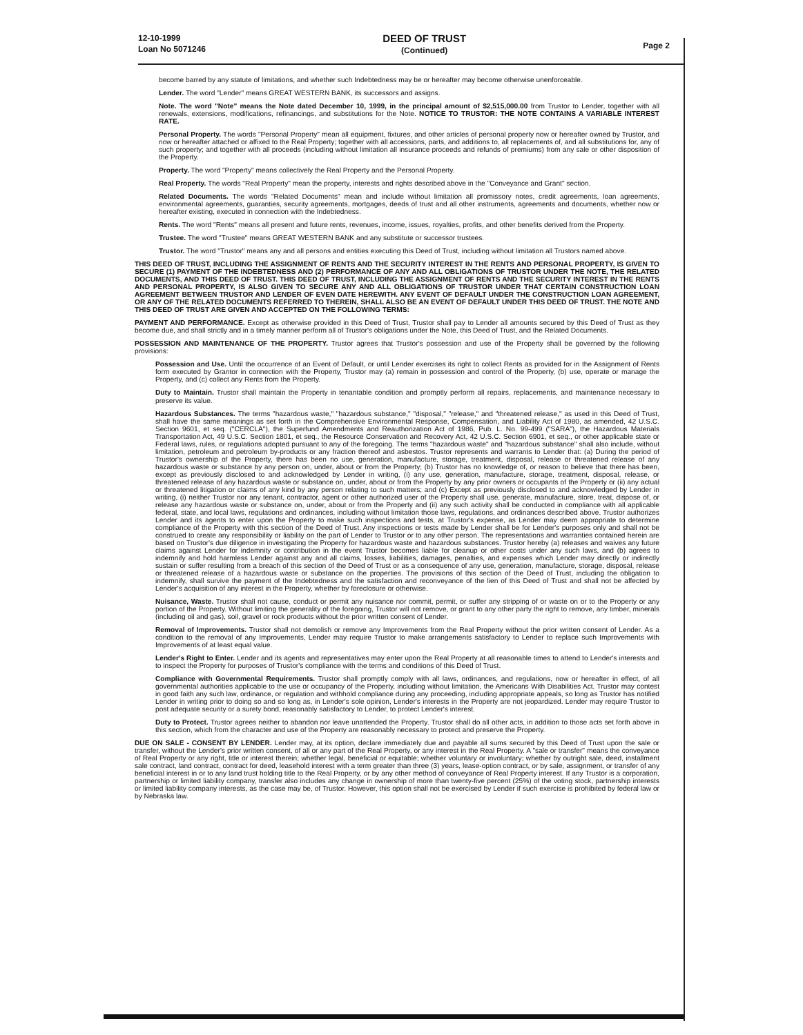12-10-1999
Loan No 5071246
DEED OF TRUST
(Continued)
Page 2
become barred by any statute of limitations, and whether such Indebtedness may be or hereafter may become otherwise unenforceable.
Lender. The word "Lender" means GREAT WESTERN BANK, its successors and assigns.
Note. The word "Note" means the Note dated December 10, 1999, in the principal amount of $2,515,000.00 from Trustor to Lender, together with all renewals, extensions, modifications, refinancings, and substitutions for the Note. NOTICE TO TRUSTOR: THE NOTE CONTAINS A VARIABLE INTEREST RATE.
Personal Property. The words "Personal Property" mean all equipment, fixtures, and other articles of personal property now or hereafter owned by Trustor, and now or hereafter attached or affixed to the Real Property; together with all accessions, parts, and additions to, all replacements of, and all substitutions for, any of such property; and together with all proceeds (including without limitation all insurance proceeds and refunds of premiums) from any sale or other disposition of the Property.
Property. The word "Property" means collectively the Real Property and the Personal Property.
Real Property. The words "Real Property" mean the property, interests and rights described above in the "Conveyance and Grant" section.
Related Documents. The words "Related Documents" mean and include without limitation all promissory notes, credit agreements, loan agreements, environmental agreements, guaranties, security agreements, mortgages, deeds of trust and all other instruments, agreements and documents, whether now or hereafter existing, executed in connection with the Indebtedness.
Rents. The word "Rents" means all present and future rents, revenues, income, issues, royalties, profits, and other benefits derived from the Property.
Trustee. The word "Trustee" means GREAT WESTERN BANK and any substitute or successor trustees.
Trustor. The word "Trustor" means any and all persons and entities executing this Deed of Trust, including without limitation all Trustors named above.
THIS DEED OF TRUST, INCLUDING THE ASSIGNMENT OF RENTS AND THE SECURITY INTEREST IN THE RENTS AND PERSONAL PROPERTY, IS GIVEN TO SECURE (1) PAYMENT OF THE INDEBTEDNESS AND (2) PERFORMANCE OF ANY AND ALL OBLIGATIONS OF TRUSTOR UNDER THE NOTE, THE RELATED DOCUMENTS, AND THIS DEED OF TRUST. THIS DEED OF TRUST, INCLUDING THE ASSIGNMENT OF RENTS AND THE SECURITY INTEREST IN THE RENTS AND PERSONAL PROPERTY, IS ALSO GIVEN TO SECURE ANY AND ALL OBLIGATIONS OF TRUSTOR UNDER THAT CERTAIN CONSTRUCTION LOAN AGREEMENT BETWEEN TRUSTOR AND LENDER OF EVEN DATE HEREWITH. ANY EVENT OF DEFAULT UNDER THE CONSTRUCTION LOAN AGREEMENT, OR ANY OF THE RELATED DOCUMENTS REFERRED TO THEREIN, SHALL ALSO BE AN EVENT OF DEFAULT UNDER THIS DEED OF TRUST. THE NOTE AND THIS DEED OF TRUST ARE GIVEN AND ACCEPTED ON THE FOLLOWING TERMS:
PAYMENT AND PERFORMANCE. Except as otherwise provided in this Deed of Trust, Trustor shall pay to Lender all amounts secured by this Deed of Trust as they become due, and shall strictly and in a timely manner perform all of Trustor's obligations under the Note, this Deed of Trust, and the Related Documents.
POSSESSION AND MAINTENANCE OF THE PROPERTY. Trustor agrees that Trustor's possession and use of the Property shall be governed by the following provisions:
Possession and Use. Until the occurrence of an Event of Default, or until Lender exercises its right to collect Rents as provided for in the Assignment of Rents form executed by Grantor in connection with the Property, Trustor may (a) remain in possession and control of the Property, (b) use, operate or manage the Property, and (c) collect any Rents from the Property.
Duty to Maintain. Trustor shall maintain the Property in tenantable condition and promptly perform all repairs, replacements, and maintenance necessary to preserve its value.
Hazardous Substances. The terms "hazardous waste," "hazardous substance," "disposal," "release," and "threatened release," as used in this Deed of Trust, shall have the same meanings as set forth in the Comprehensive Environmental Response, Compensation, and Liability Act of 1980, as amended, 42 U.S.C. Section 9601, et seq. ("CERCLA"), the Superfund Amendments and Reauthorization Act of 1986, Pub. L. No. 99-499 ("SARA"), the Hazardous Materials Transportation Act, 49 U.S.C. Section 1801, et seq., the Resource Conservation and Recovery Act, 42 U.S.C. Section 6901, et seq., or other applicable state or Federal laws, rules, or regulations adopted pursuant to any of the foregoing. The terms "hazardous waste" and "hazardous substance" shall also include, without limitation, petroleum and petroleum by-products or any fraction thereof and asbestos. Trustor represents and warrants to Lender that: (a) During the period of Trustor's ownership of the Property, there has been no use, generation, manufacture, storage, treatment, disposal, release or threatened release of any hazardous waste or substance by any person on, under, about or from the Property; (b) Trustor has no knowledge of, or reason to believe that there has been, except as previously disclosed to and acknowledged by Lender in writing, (i) any use, generation, manufacture, storage, treatment, disposal, release, or threatened release of any hazardous waste or substance on, under, about or from the Property by any prior owners or occupants of the Property or (ii) any actual or threatened litigation or claims of any kind by any person relating to such matters; and (c) Except as previously disclosed to and acknowledged by Lender in writing, (i) neither Trustor nor any tenant, contractor, agent or other authorized user of the Property shall use, generate, manufacture, store, treat, dispose of, or release any hazardous waste or substance on, under, about or from the Property and (ii) any such activity shall be conducted in compliance with all applicable federal, state, and local laws, regulations and ordinances, including without limitation those laws, regulations, and ordinances described above. Trustor authorizes Lender and its agents to enter upon the Property to make such inspections and tests, at Trustor's expense, as Lender may deem appropriate to determine compliance of the Property with this section of the Deed of Trust. Any inspections or tests made by Lender shall be for Lender's purposes only and shall not be construed to create any responsibility or liability on the part of Lender to Trustor or to any other person. The representations and warranties contained herein are based on Trustor's due diligence in investigating the Property for hazardous waste and hazardous substances. Trustor hereby (a) releases and waives any future claims against Lender for indemnity or contribution in the event Trustor becomes liable for cleanup or other costs under any such laws, and (b) agrees to indemnify and hold harmless Lender against any and all claims, losses, liabilities, damages, penalties, and expenses which Lender may directly or indirectly sustain or suffer resulting from a breach of this section of the Deed of Trust or as a consequence of any use, generation, manufacture, storage, disposal, release or threatened release of a hazardous waste or substance on the properties. The provisions of this section of the Deed of Trust, including the obligation to indemnify, shall survive the payment of the Indebtedness and the satisfaction and reconveyance of the lien of this Deed of Trust and shall not be affected by Lender's acquisition of any interest in the Property, whether by foreclosure or otherwise.
Nuisance, Waste. Trustor shall not cause, conduct or permit any nuisance nor commit, permit, or suffer any stripping of or waste on or to the Property or any portion of the Property. Without limiting the generality of the foregoing, Trustor will not remove, or grant to any other party the right to remove, any timber, minerals (including oil and gas), soil, gravel or rock products without the prior written consent of Lender.
Removal of Improvements. Trustor shall not demolish or remove any Improvements from the Real Property without the prior written consent of Lender. As a condition to the removal of any Improvements, Lender may require Trustor to make arrangements satisfactory to Lender to replace such Improvements with Improvements of at least equal value.
Lender's Right to Enter. Lender and its agents and representatives may enter upon the Real Property at all reasonable times to attend to Lender's interests and to inspect the Property for purposes of Trustor's compliance with the terms and conditions of this Deed of Trust.
Compliance with Governmental Requirements. Trustor shall promptly comply with all laws, ordinances, and regulations, now or hereafter in effect, of all governmental authorities applicable to the use or occupancy of the Property, including without limitation, the Americans With Disabilities Act. Trustor may contest in good faith any such law, ordinance, or regulation and withhold compliance during any proceeding, including appropriate appeals, so long as Trustor has notified Lender in writing prior to doing so and so long as, in Lender's sole opinion, Lender's interests in the Property are not jeopardized. Lender may require Trustor to post adequate security or a surety bond, reasonably satisfactory to Lender, to protect Lender's interest.
Duty to Protect. Trustor agrees neither to abandon nor leave unattended the Property. Trustor shall do all other acts, in addition to those acts set forth above in this section, which from the character and use of the Property are reasonably necessary to protect and preserve the Property.
DUE ON SALE - CONSENT BY LENDER. Lender may, at its option, declare immediately due and payable all sums secured by this Deed of Trust upon the sale or transfer, without the Lender's prior written consent, of all or any part of the Real Property, or any interest in the Real Property. A "sale or transfer" means the conveyance of Real Property or any right, title or interest therein; whether legal, beneficial or equitable; whether voluntary or involuntary; whether by outright sale, deed, installment sale contract, land contract, contract for deed, leasehold interest with a term greater than three (3) years, lease-option contract, or by sale, assignment, or transfer of any beneficial interest in or to any land trust holding title to the Real Property, or by any other method of conveyance of Real Property interest. If any Trustor is a corporation, partnership or limited liability company, transfer also includes any change in ownership of more than twenty-five percent (25%) of the voting stock, partnership interests or limited liability company interests, as the case may be, of Trustor. However, this option shall not be exercised by Lender if such exercise is prohibited by federal law or by Nebraska law.